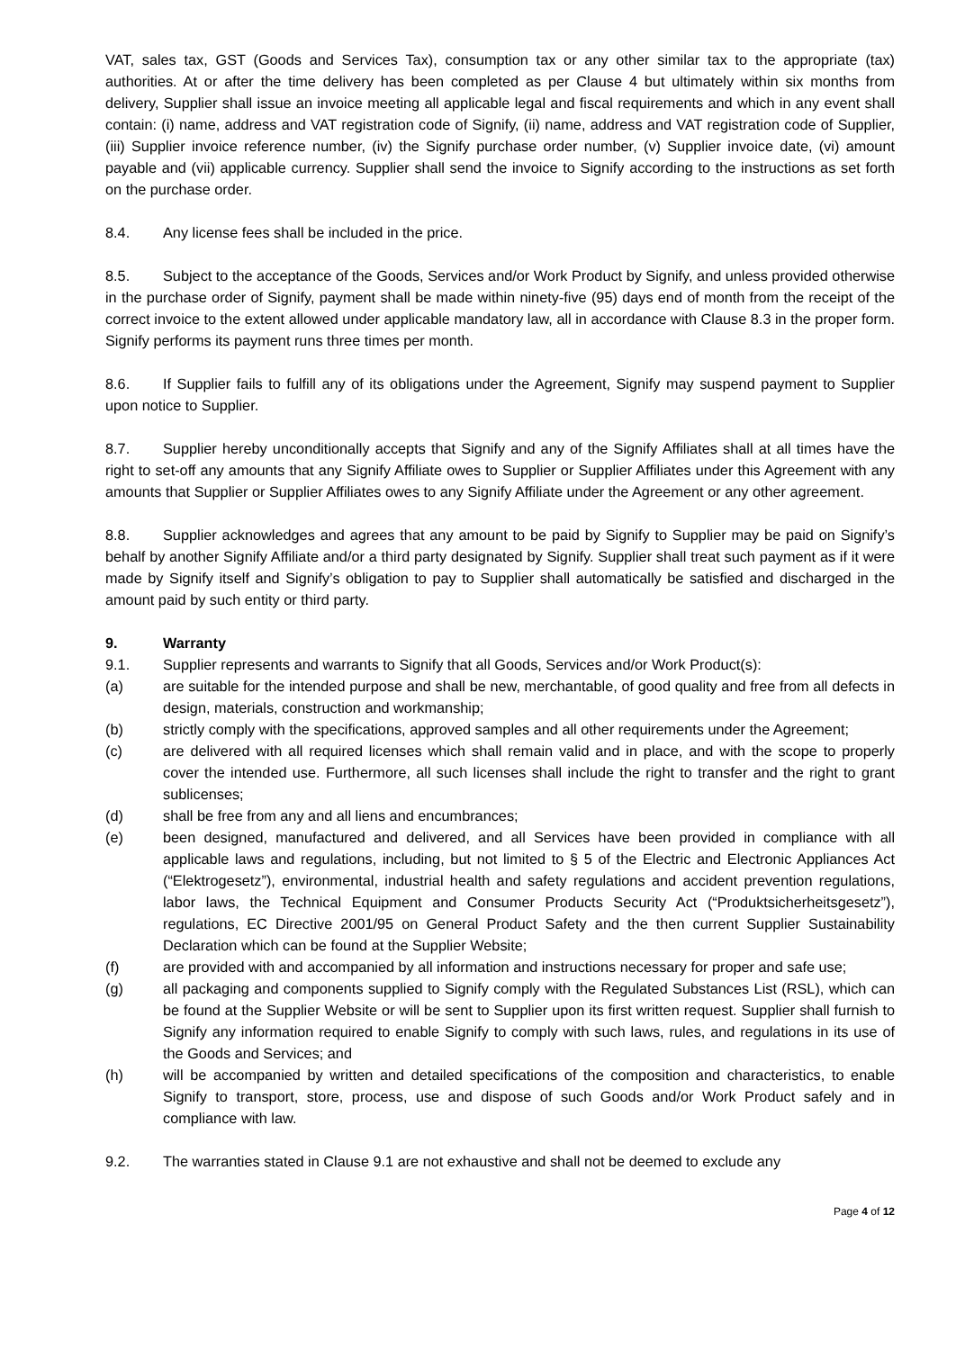VAT, sales tax, GST (Goods and Services Tax), consumption tax or any other similar tax to the appropriate (tax) authorities. At or after the time delivery has been completed as per Clause 4 but ultimately within six months from delivery, Supplier shall issue an invoice meeting all applicable legal and fiscal requirements and which in any event shall contain: (i) name, address and VAT registration code of Signify, (ii) name, address and VAT registration code of Supplier, (iii) Supplier invoice reference number, (iv) the Signify purchase order number, (v) Supplier invoice date, (vi) amount payable and (vii) applicable currency. Supplier shall send the invoice to Signify according to the instructions as set forth on the purchase order.
8.4. Any license fees shall be included in the price.
8.5. Subject to the acceptance of the Goods, Services and/or Work Product by Signify, and unless provided otherwise in the purchase order of Signify, payment shall be made within ninety-five (95) days end of month from the receipt of the correct invoice to the extent allowed under applicable mandatory law, all in accordance with Clause 8.3 in the proper form. Signify performs its payment runs three times per month.
8.6. If Supplier fails to fulfill any of its obligations under the Agreement, Signify may suspend payment to Supplier upon notice to Supplier.
8.7. Supplier hereby unconditionally accepts that Signify and any of the Signify Affiliates shall at all times have the right to set-off any amounts that any Signify Affiliate owes to Supplier or Supplier Affiliates under this Agreement with any amounts that Supplier or Supplier Affiliates owes to any Signify Affiliate under the Agreement or any other agreement.
8.8. Supplier acknowledges and agrees that any amount to be paid by Signify to Supplier may be paid on Signify’s behalf by another Signify Affiliate and/or a third party designated by Signify. Supplier shall treat such payment as if it were made by Signify itself and Signify’s obligation to pay to Supplier shall automatically be satisfied and discharged in the amount paid by such entity or third party.
9. Warranty
9.1. Supplier represents and warrants to Signify that all Goods, Services and/or Work Product(s):
(a) are suitable for the intended purpose and shall be new, merchantable, of good quality and free from all defects in design, materials, construction and workmanship;
(b) strictly comply with the specifications, approved samples and all other requirements under the Agreement;
(c) are delivered with all required licenses which shall remain valid and in place, and with the scope to properly cover the intended use. Furthermore, all such licenses shall include the right to transfer and the right to grant sublicenses;
(d) shall be free from any and all liens and encumbrances;
(e) been designed, manufactured and delivered, and all Services have been provided in compliance with all applicable laws and regulations, including, but not limited to § 5 of the Electric and Electronic Appliances Act (“Elektrogesetz”), environmental, industrial health and safety regulations and accident prevention regulations, labor laws, the Technical Equipment and Consumer Products Security Act (“Produktsicherheitsgesetz”), regulations, EC Directive 2001/95 on General Product Safety and the then current Supplier Sustainability Declaration which can be found at the Supplier Website;
(f) are provided with and accompanied by all information and instructions necessary for proper and safe use;
(g) all packaging and components supplied to Signify comply with the Regulated Substances List (RSL), which can be found at the Supplier Website or will be sent to Supplier upon its first written request. Supplier shall furnish to Signify any information required to enable Signify to comply with such laws, rules, and regulations in its use of the Goods and Services; and
(h) will be accompanied by written and detailed specifications of the composition and characteristics, to enable Signify to transport, store, process, use and dispose of such Goods and/or Work Product safely and in compliance with law.
9.2. The warranties stated in Clause 9.1 are not exhaustive and shall not be deemed to exclude any
Page 4 of 12